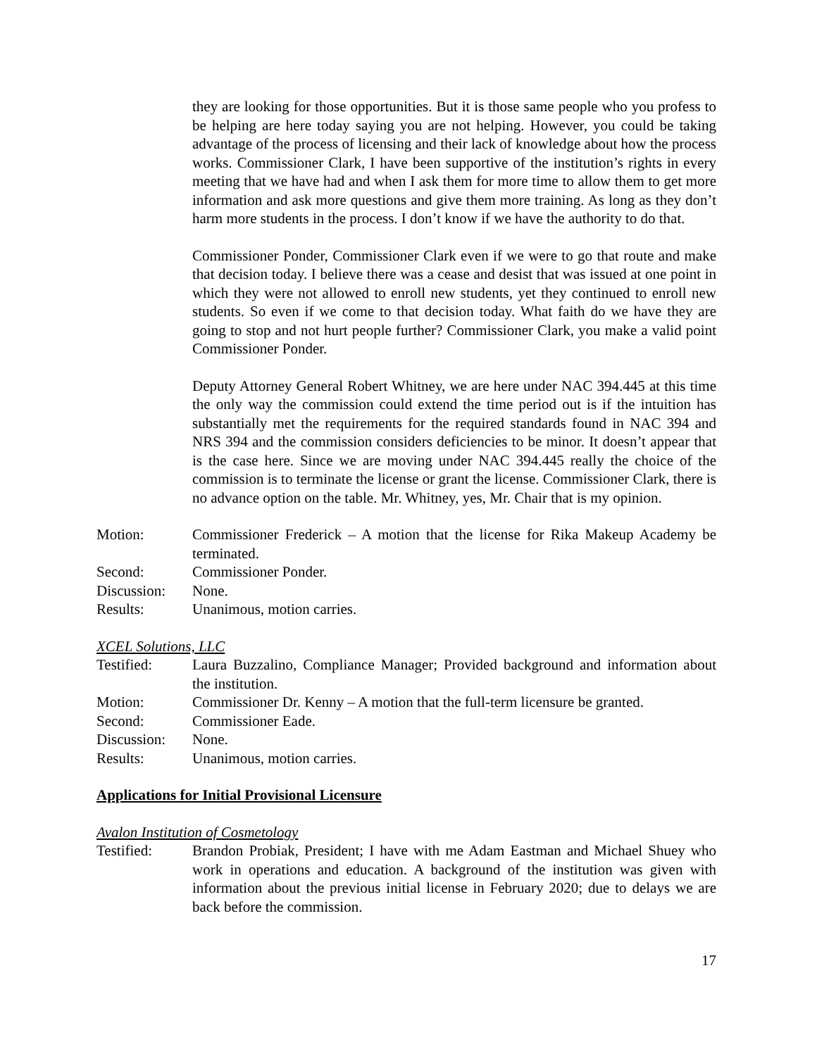they are looking for those opportunities. But it is those same people who you profess to be helping are here today saying you are not helping. However, you could be taking advantage of the process of licensing and their lack of knowledge about how the process works. Commissioner Clark, I have been supportive of the institution’s rights in every meeting that we have had and when I ask them for more time to allow them to get more information and ask more questions and give them more training. As long as they don’t harm more students in the process. I don’t know if we have the authority to do that.
Commissioner Ponder, Commissioner Clark even if we were to go that route and make that decision today. I believe there was a cease and desist that was issued at one point in which they were not allowed to enroll new students, yet they continued to enroll new students. So even if we come to that decision today. What faith do we have they are going to stop and not hurt people further? Commissioner Clark, you make a valid point Commissioner Ponder.
Deputy Attorney General Robert Whitney, we are here under NAC 394.445 at this time the only way the commission could extend the time period out is if the intuition has substantially met the requirements for the required standards found in NAC 394 and NRS 394 and the commission considers deficiencies to be minor. It doesn’t appear that is the case here. Since we are moving under NAC 394.445 really the choice of the commission is to terminate the license or grant the license. Commissioner Clark, there is no advance option on the table. Mr. Whitney, yes, Mr. Chair that is my opinion.
Motion: Commissioner Frederick – A motion that the license for Rika Makeup Academy be terminated.
Second: Commissioner Ponder.
Discussion:
None.
Results: Unanimous, motion carries.
XCEL Solutions, LLC
Testified: Laura Buzzalino, Compliance Manager; Provided background and information about the institution.
Motion: Commissioner Dr. Kenny – A motion that the full-term licensure be granted.
Second: Commissioner Eade.
Discussion:
None.
Results: Unanimous, motion carries.
Applications for Initial Provisional Licensure
Avalon Institution of Cosmetology
Testified: Brandon Probiak, President; I have with me Adam Eastman and Michael Shuey who work in operations and education. A background of the institution was given with information about the previous initial license in February 2020; due to delays we are back before the commission.
17